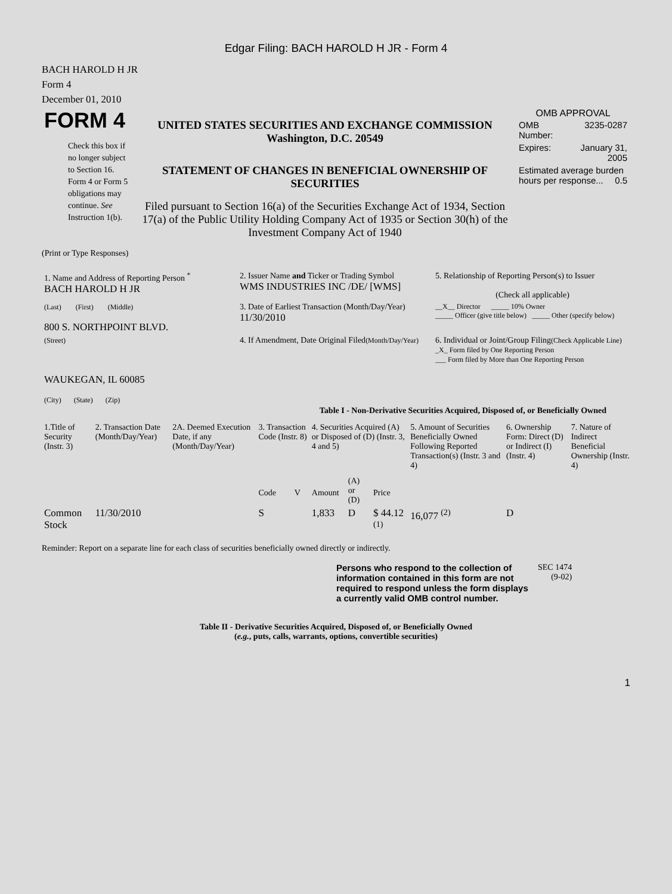Edgar Filing: BACH HAROLD H JR - Form 4
BACH HAROLD H JR
Form 4
December 01, 2010
| FORM 4 Check this box if no longer subject to Section 16. Form 4 or Form 5 obligations may continue. See Instruction 1(b). | UNITED STATES SECURITIES AND EXCHANGE COMMISSION Washington, D.C. 20549 STATEMENT OF CHANGES IN BENEFICIAL OWNERSHIP OF SECURITIES Filed pursuant to Section 16(a) of the Securities Exchange Act of 1934, Section 17(a) of the Public Utility Holding Company Act of 1935 or Section 30(h) of the Investment Company Act of 1940 | OMB APPROVAL / OMB Number: / 3235-0287 / / Expires: / January 31, 2005 / / Estimated average burden hours per response... 0.5 / / |
(Print or Type Responses)
| 1. Name and Address of Reporting Person <sup>*</sup> BACH HAROLD H JR | 2. Issuer Name and Ticker or Trading Symbol WMS INDUSTRIES INC /DE/ [WMS] | 5. Relationship of Reporting Person(s) to Issuer (Check all applicable) |
| (Last) (First) (Middle) 800 S. NORTHPOINT BLVD. | 3. Date of Earliest Transaction (Month/Day/Year) 11/30/2010 | __X__ Director _____ 10% Owner _____ Officer (give title below) _____ Other (specify below) |
| (Street) WAUKEGAN, IL 60085 (City) (State) (Zip) | 4. If Amendment, Date Original Filed (Month/Day/Year) | 6. Individual or Joint/Group Filing (Check Applicable Line) _X_ Form filed by One Reporting Person ___ Form filed by More than One Reporting Person |
Table I - Non-Derivative Securities Acquired, Disposed of, or Beneficially Owned
| 1.Title of Security (Instr. 3) | 2. Transaction Date (Month/Day/Year) | 2A. Deemed Execution Date, if any (Month/Day/Year) | 3. Transaction Code (Instr. 8) | | 4. Securities Acquired (A) or Disposed of (D) (Instr. 3, 4 and 5) | | | 5. Amount of Securities Beneficially Owned Following Reported Transaction(s) (Instr. 3 and 4) | 6. Ownership Form: Direct (D) or Indirect (I) (Instr. 4) | 7. Nature of Indirect Beneficial Ownership (Instr. 4) |
| --- | --- | --- | --- | --- | --- | --- | --- | --- | --- | --- |
| | | | Code | V | Amount | (A) or (D) | Price | | | |
| Common Stock | 11/30/2010 | | S | | 1,833 | D | $ 44.12 <sup>(1)</sup> | 16,077 <sup>(2)</sup> | D | |
Reminder: Report on a separate line for each class of securities beneficially owned directly or indirectly.
| Persons who respond to the collection of information contained in this form are not required to respond unless the form displays a currently valid OMB control number. | SEC 1474 (9-02) |
Table II - Derivative Securities Acquired, Disposed of, or Beneficially Owned
(e.g., puts, calls, warrants, options, convertible securities)
1